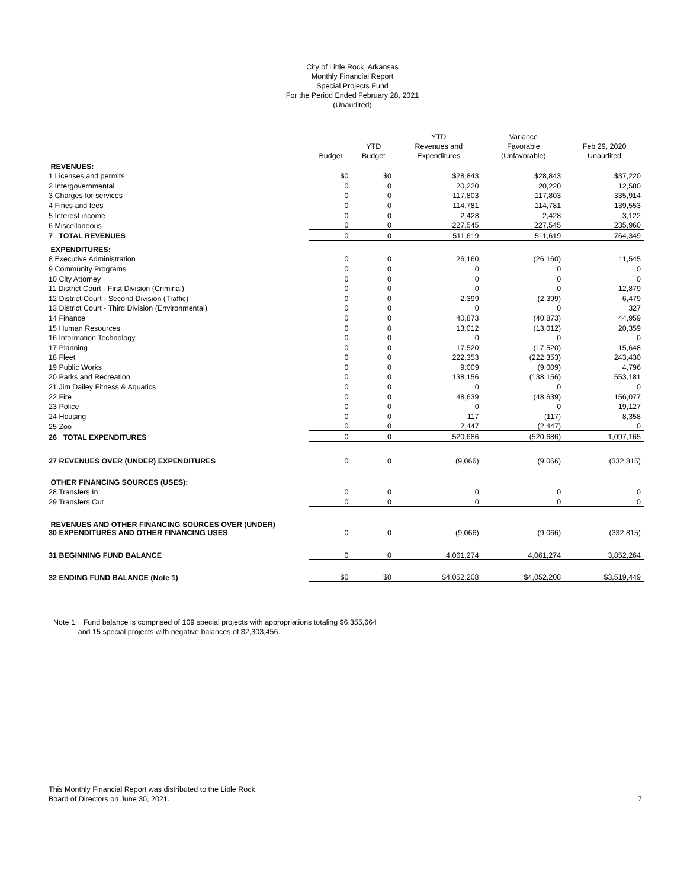City of Little Rock, Arkansas
Monthly Financial Report
Special Projects Fund
For the Period Ended February 28, 2021
(Unaudited)
| | Budget | YTD Budget | YTD Revenues and Expenditures | Variance Favorable (Unfavorable) | Feb 29, 2020 Unaudited |
| --- | --- | --- | --- | --- | --- |
| REVENUES: | | | | | |
| 1 Licenses and permits | $0 | $0 | $28,843 | $28,843 | $37,220 |
| 2 Intergovernmental | 0 | 0 | 20,220 | 20,220 | 12,580 |
| 3 Charges for services | 0 | 0 | 117,803 | 117,803 | 335,914 |
| 4 Fines and fees | 0 | 0 | 114,781 | 114,781 | 139,553 |
| 5 Interest income | 0 | 0 | 2,428 | 2,428 | 3,122 |
| 6 Miscellaneous | 0 | 0 | 227,545 | 227,545 | 235,960 |
| 7 TOTAL REVENUES | 0 | 0 | 511,619 | 511,619 | 764,349 |
| EXPENDITURES: | | | | | |
| 8 Executive Administration | 0 | 0 | 26,160 | (26,160) | 11,545 |
| 9 Community Programs | 0 | 0 | 0 | 0 | 0 |
| 10 City Attorney | 0 | 0 | 0 | 0 | 0 |
| 11 District Court - First Division (Criminal) | 0 | 0 | 0 | 0 | 12,879 |
| 12 District Court - Second Division (Traffic) | 0 | 0 | 2,399 | (2,399) | 6,479 |
| 13 District Court - Third Division (Environmental) | 0 | 0 | 0 | 0 | 327 |
| 14 Finance | 0 | 0 | 40,873 | (40,873) | 44,959 |
| 15 Human Resources | 0 | 0 | 13,012 | (13,012) | 20,359 |
| 16 Information Technology | 0 | 0 | 0 | 0 | 0 |
| 17 Planning | 0 | 0 | 17,520 | (17,520) | 15,648 |
| 18 Fleet | 0 | 0 | 222,353 | (222,353) | 243,430 |
| 19 Public Works | 0 | 0 | 9,009 | (9,009) | 4,796 |
| 20 Parks and Recreation | 0 | 0 | 138,156 | (138,156) | 553,181 |
| 21 Jim Dailey Fitness & Aquatics | 0 | 0 | 0 | 0 | 0 |
| 22 Fire | 0 | 0 | 48,639 | (48,639) | 156,077 |
| 23 Police | 0 | 0 | 0 | 0 | 19,127 |
| 24 Housing | 0 | 0 | 117 | (117) | 8,358 |
| 25 Zoo | 0 | 0 | 2,447 | (2,447) | 0 |
| 26 TOTAL EXPENDITURES | 0 | 0 | 520,686 | (520,686) | 1,097,165 |
| 27 REVENUES OVER (UNDER) EXPENDITURES | 0 | 0 | (9,066) | (9,066) | (332,815) |
| OTHER FINANCING SOURCES (USES): | | | | | |
| 28 Transfers In | 0 | 0 | 0 | 0 | 0 |
| 29 Transfers Out | 0 | 0 | 0 | 0 | 0 |
| REVENUES AND OTHER FINANCING SOURCES OVER (UNDER) 30 EXPENDITURES AND OTHER FINANCING USES | 0 | 0 | (9,066) | (9,066) | (332,815) |
| 31 BEGINNING FUND BALANCE | 0 | 0 | 4,061,274 | 4,061,274 | 3,852,264 |
| 32 ENDING FUND BALANCE (Note 1) | $0 | $0 | $4,052,208 | $4,052,208 | $3,519,449 |
Note 1: Fund balance is comprised of 109 special projects with appropriations totaling $6,355,664
and 15 special projects with negative balances of $2,303,456.
This Monthly Financial Report was distributed to the Little Rock
Board of Directors on June 30, 2021.
7